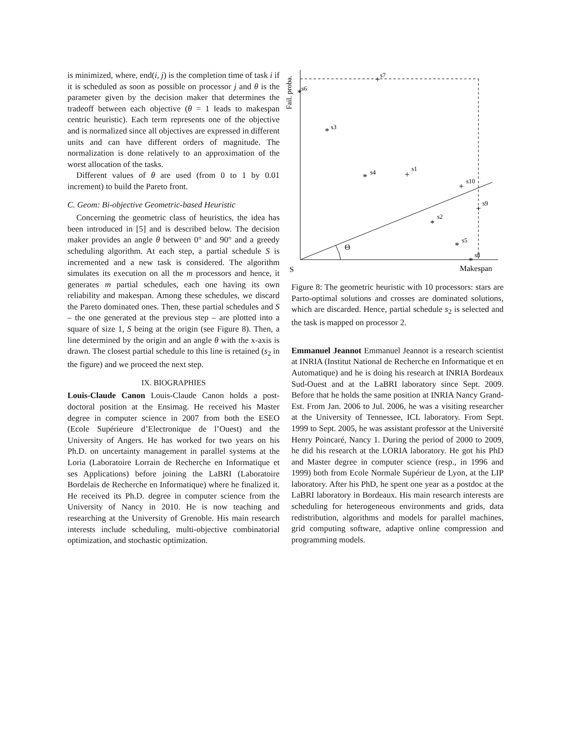is minimized, where, end(i, j) is the completion time of task i if it is scheduled as soon as possible on processor j and θ is the parameter given by the decision maker that determines the tradeoff between each objective (θ = 1 leads to makespan centric heuristic). Each term represents one of the objective and is normalized since all objectives are expressed in different units and can have different orders of magnitude. The normalization is done relatively to an approximation of the worst allocation of the tasks.
Different values of θ are used (from 0 to 1 by 0.01 increment) to build the Pareto front.
C. Geom: Bi-objective Geometric-based Heuristic
Concerning the geometric class of heuristics, the idea has been introduced in [5] and is described below. The decision maker provides an angle θ between 0° and 90° and a greedy scheduling algorithm. At each step, a partial schedule S is incremented and a new task is considered. The algorithm simulates its execution on all the m processors and hence, it generates m partial schedules, each one having its own reliability and makespan. Among these schedules, we discard the Pareto dominated ones. Then, these partial schedules and S – the one generated at the previous step – are plotted into a square of size 1, S being at the origin (see Figure 8). Then, a line determined by the origin and an angle θ with the x-axis is drawn. The closest partial schedule to this line is retained (s<sub>2</sub> in the figure) and we proceed the next step.
IX. BIOGRAPHIES
Louis-Claude Canon Louis-Claude Canon holds a post-doctoral position at the Ensimag. He received his Master degree in computer science in 2007 from both the ESEO (Ecole Supérieure d’Electronique de l’Ouest) and the University of Angers. He has worked for two years on his Ph.D. on uncertainty management in parallel systems at the Loria (Laboratoire Lorrain de Recherche en Informatique et ses Applications) before joining the LaBRI (Laboratoire Bordelais de Recherche en Informatique) where he finalized it. He received its Ph.D. degree in computer science from the University of Nancy in 2010. He is now teaching and researching at the University of Grenoble. His main research interests include scheduling, multi-objective combinatorial optimization, and stochastic optimization.
Θ
S
Makespan
Fail. proba.
+
*
*
*
+
+
+
*
*
*
s7
s6
s3
s4
s1
s10
s9
s2
s5
s8
Figure 8: The geometric heuristic with 10 processors: stars are Parto-optimal solutions and crosses are dominated solutions, which are discarded. Hence, partial schedule s<sub>2</sub> is selected and the task is mapped on processor 2.
Emmanuel Jeannot Emmanuel Jeannot is a research scientist at INRIA (Institut National de Recherche en Informatique et en Automatique) and he is doing his research at INRIA Bordeaux Sud-Ouest and at the LaBRI laboratory since Sept. 2009. Before that he holds the same position at INRIA Nancy Grand-Est. From Jan. 2006 to Jul. 2006, he was a visiting researcher at the University of Tennessee, ICL laboratory. From Sept. 1999 to Sept. 2005, he was assistant professor at the Université Henry Poincaré, Nancy 1. During the period of 2000 to 2009, he did his research at the LORIA laboratory. He got his PhD and Master degree in computer science (resp., in 1996 and 1999) both from Ecole Normale Supérieur de Lyon, at the LIP laboratory. After his PhD, he spent one year as a postdoc at the LaBRI laboratory in Bordeaux. His main research interests are scheduling for heterogeneous environments and grids, data redistribution, algorithms and models for parallel machines, grid computing software, adaptive online compression and programming models.